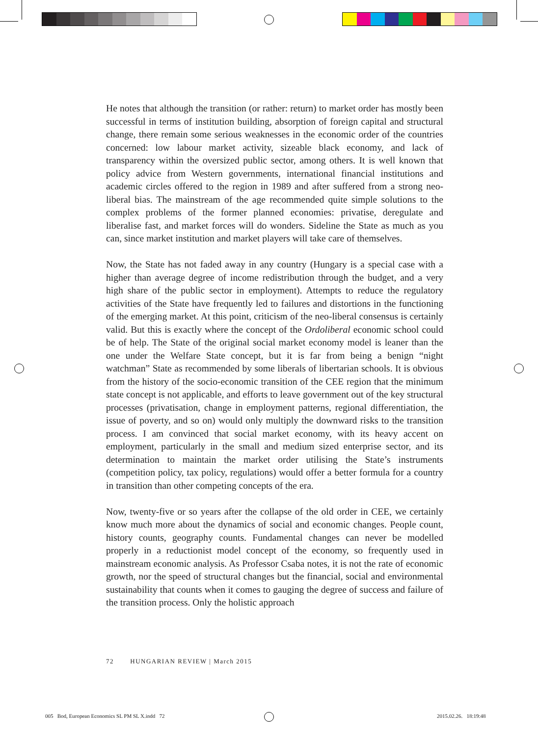He notes that although the transition (or rather: return) to market order has mostly been successful in terms of institution building, absorption of foreign capital and structural change, there remain some serious weaknesses in the economic order of the countries concerned: low labour market activity, sizeable black economy, and lack of transparency within the oversized public sector, among others. It is well known that policy advice from Western governments, international financial institutions and academic circles offered to the region in 1989 and after suffered from a strong neo-liberal bias. The mainstream of the age recommended quite simple solutions to the complex problems of the former planned economies: privatise, deregulate and liberalise fast, and market forces will do wonders. Sideline the State as much as you can, since market institution and market players will take care of themselves.
Now, the State has not faded away in any country (Hungary is a special case with a higher than average degree of income redistribution through the budget, and a very high share of the public sector in employment). Attempts to reduce the regulatory activities of the State have frequently led to failures and distortions in the functioning of the emerging market. At this point, criticism of the neo-liberal consensus is certainly valid. But this is exactly where the concept of the Ordoliberal economic school could be of help. The State of the original social market economy model is leaner than the one under the Welfare State concept, but it is far from being a benign “night watchman” State as recommended by some liberals of libertarian schools. It is obvious from the history of the socio-economic transition of the CEE region that the minimum state concept is not applicable, and efforts to leave government out of the key structural processes (privatisation, change in employment patterns, regional differentiation, the issue of poverty, and so on) would only multiply the downward risks to the transition process. I am convinced that social market economy, with its heavy accent on employment, particularly in the small and medium sized enterprise sector, and its determination to maintain the market order utilising the State’s instruments (competition policy, tax policy, regulations) would offer a better formula for a country in transition than other competing concepts of the era.
Now, twenty-five or so years after the collapse of the old order in CEE, we certainly know much more about the dynamics of social and economic changes. People count, history counts, geography counts. Fundamental changes can never be modelled properly in a reductionist model concept of the economy, so frequently used in mainstream economic analysis. As Professor Csaba notes, it is not the rate of economic growth, nor the speed of structural changes but the financial, social and environmental sustainability that counts when it comes to gauging the degree of success and failure of the transition process. Only the holistic approach
72 HUNGARIAN REVIEW | March 2015
005 Bod, European Economics SL PM SL X.indd 72
2015.02.26. 18:19:48